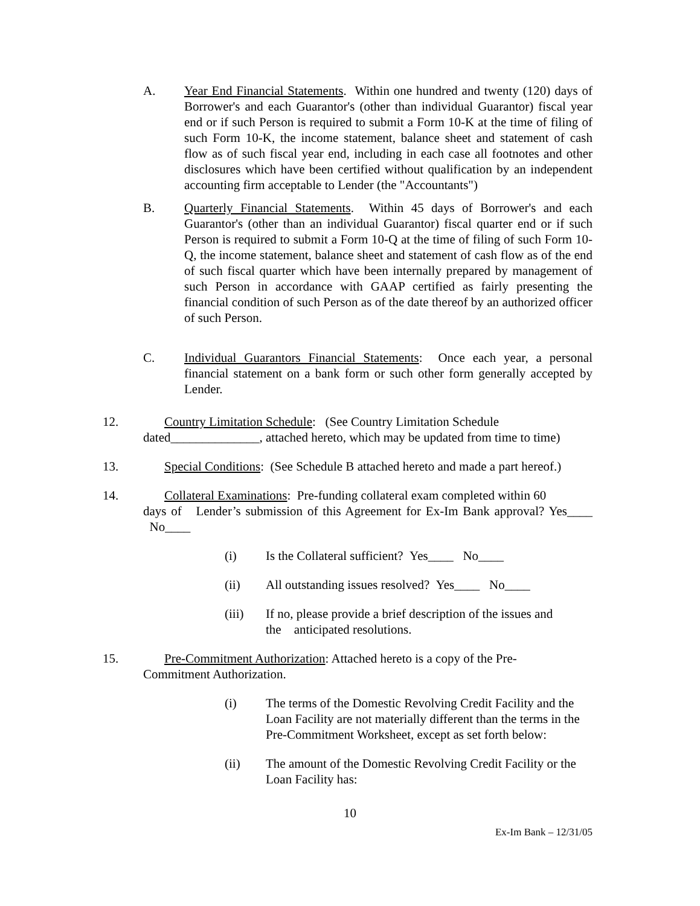A. Year End Financial Statements. Within one hundred and twenty (120) days of Borrower's and each Guarantor's (other than individual Guarantor) fiscal year end or if such Person is required to submit a Form 10-K at the time of filing of such Form 10-K, the income statement, balance sheet and statement of cash flow as of such fiscal year end, including in each case all footnotes and other disclosures which have been certified without qualification by an independent accounting firm acceptable to Lender (the "Accountants")
B. Quarterly Financial Statements. Within 45 days of Borrower's and each Guarantor's (other than an individual Guarantor) fiscal quarter end or if such Person is required to submit a Form 10-Q at the time of filing of such Form 10-Q, the income statement, balance sheet and statement of cash flow as of the end of such fiscal quarter which have been internally prepared by management of such Person in accordance with GAAP certified as fairly presenting the financial condition of such Person as of the date thereof by an authorized officer of such Person.
C. Individual Guarantors Financial Statements: Once each year, a personal financial statement on a bank form or such other form generally accepted by Lender.
12. Country Limitation Schedule: (See Country Limitation Schedule
dated______________, attached hereto, which may be updated from time to time)
13. Special Conditions: (See Schedule B attached hereto and made a part hereof.)
14. Collateral Examinations: Pre-funding collateral exam completed within 60
days of Lender’s submission of this Agreement for Ex-Im Bank approval? Yes____ No____
(i) Is the Collateral sufficient? Yes____ No____
(ii) All outstanding issues resolved? Yes____ No____
(iii) If no, please provide a brief description of the issues and
the anticipated resolutions.
15. Pre-Commitment Authorization: Attached hereto is a copy of the Pre-
Commitment Authorization.
(i) The terms of the Domestic Revolving Credit Facility and the Loan Facility are not materially different than the terms in the Pre-Commitment Worksheet, except as set forth below:
(ii) The amount of the Domestic Revolving Credit Facility or the Loan Facility has:
10
Ex-Im Bank – 12/31/05